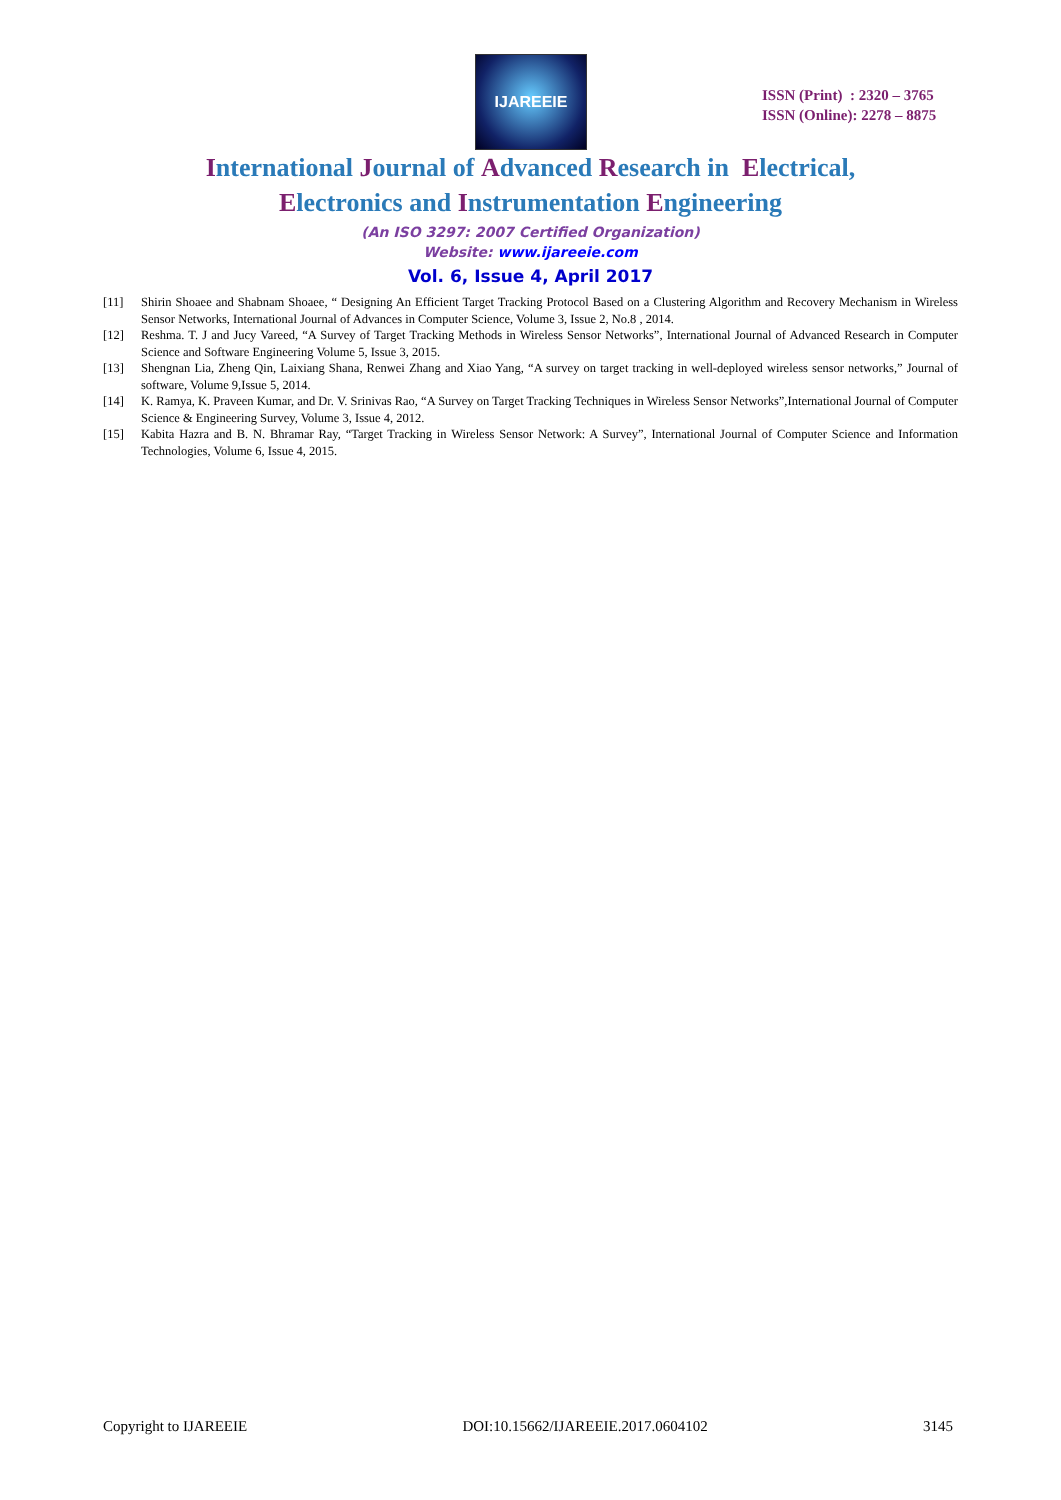IJAREEIE
ISSN (Print) : 2320 – 3765
ISSN (Online): 2278 – 8875
International Journal of Advanced Research in Electrical,
Electronics and Instrumentation Engineering
(An ISO 3297: 2007 Certified Organization)
Website: www.ijareeie.com
Vol. 6, Issue 4, April 2017
[11] Shirin Shoaee and Shabnam Shoaee, “ Designing An Efficient Target Tracking Protocol Based on a Clustering Algorithm and Recovery Mechanism in Wireless Sensor Networks, International Journal of Advances in Computer Science, Volume 3, Issue 2, No.8 , 2014.
[12] Reshma. T. J and Jucy Vareed, “A Survey of Target Tracking Methods in Wireless Sensor Networks”, International Journal of Advanced Research in Computer Science and Software Engineering Volume 5, Issue 3, 2015.
[13] Shengnan Lia, Zheng Qin, Laixiang Shana, Renwei Zhang and Xiao Yang, “A survey on target tracking in well-deployed wireless sensor networks,” Journal of software, Volume 9,Issue 5, 2014.
[14] K. Ramya, K. Praveen Kumar, and Dr. V. Srinivas Rao, “A Survey on Target Tracking Techniques in Wireless Sensor Networks”,International Journal of Computer Science & Engineering Survey, Volume 3, Issue 4, 2012.
[15] Kabita Hazra and B. N. Bhramar Ray, “Target Tracking in Wireless Sensor Network: A Survey”, International Journal of Computer Science and Information Technologies, Volume 6, Issue 4, 2015.
Copyright to IJAREEIE DOI:10.15662/IJAREEIE.2017.0604102 3145